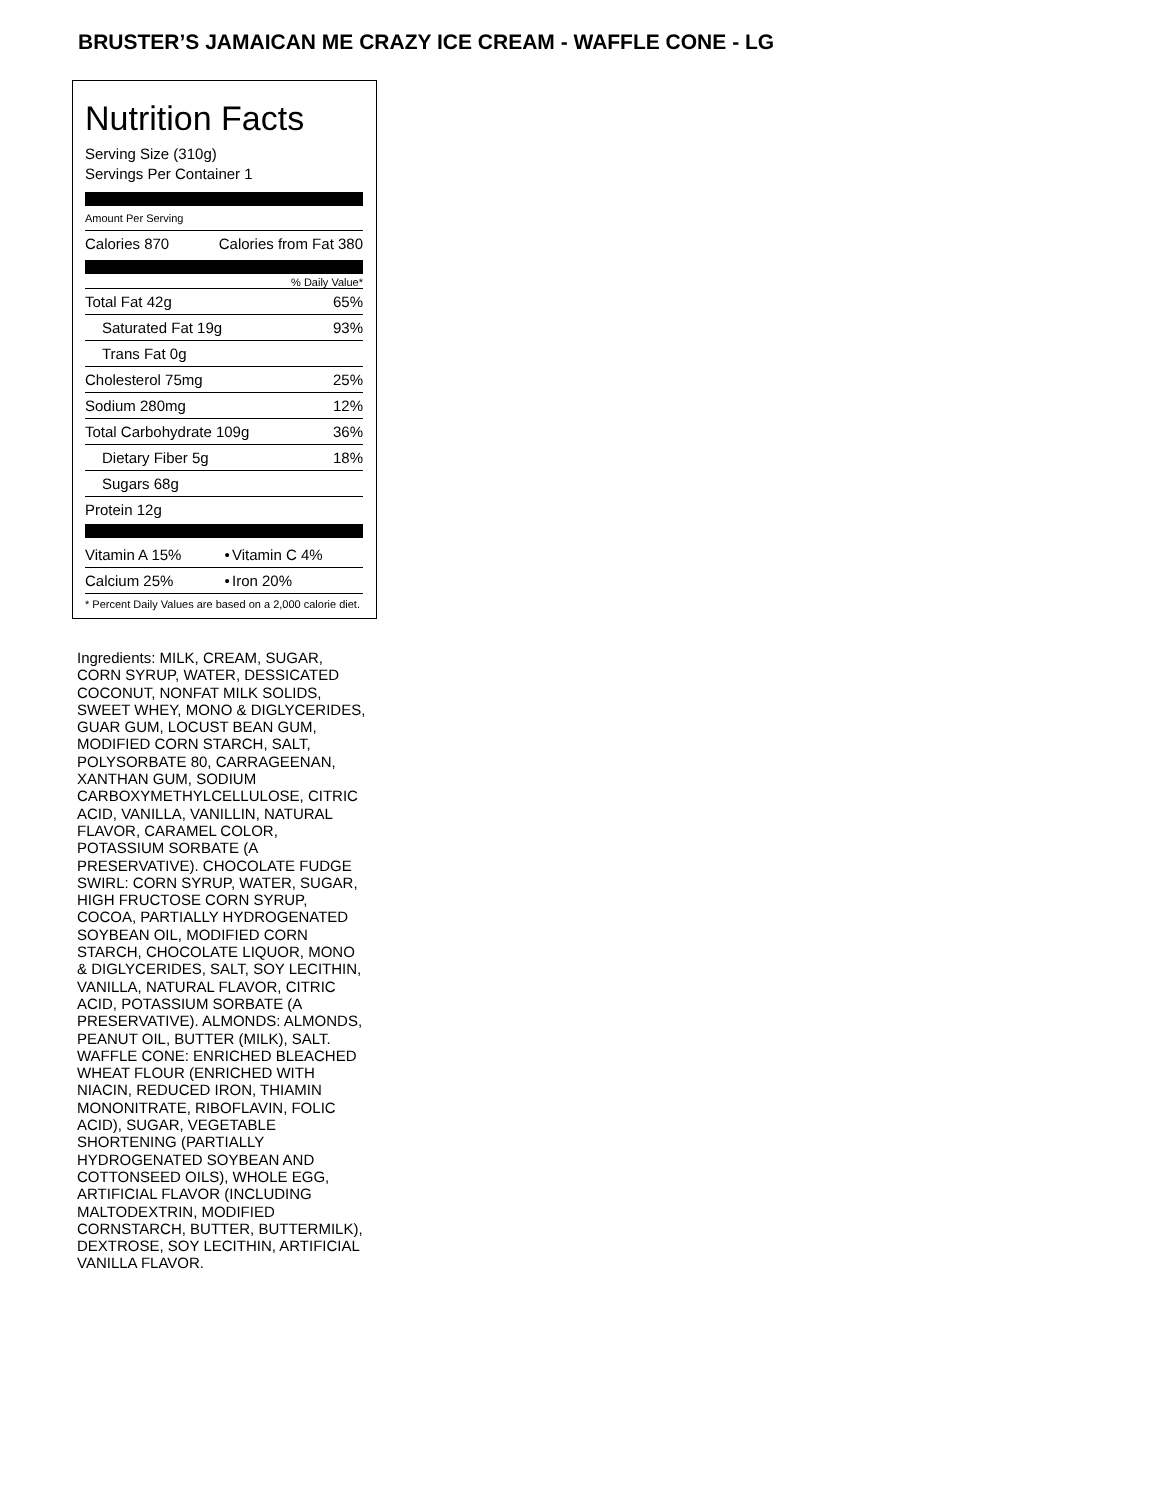BRUSTER’S JAMAICAN ME CRAZY ICE CREAM - WAFFLE CONE - LG
Nutrition Facts
Serving Size (310g)
Servings Per Container 1
Amount Per Serving
| Calories 870 | Calories from Fat 380 |
% Daily Value*
| Total Fat 42g | 65% |
| Saturated Fat 19g | 93% |
| Trans Fat 0g | |
| Cholesterol 75mg | 25% |
| Sodium 280mg | 12% |
| Total Carbohydrate 109g | 36% |
| Dietary Fiber 5g | 18% |
| Sugars 68g | |
| Protein 12g | |
| Vitamin A 15% | • | Vitamin C 4% |
| Calcium 25% | • | Iron 20% |
| * Percent Daily Values are based on a 2,000 calorie diet. | | |
Ingredients: MILK, CREAM, SUGAR, CORN SYRUP, WATER, DESSICATED COCONUT, NONFAT MILK SOLIDS, SWEET WHEY, MONO & DIGLYCERIDES, GUAR GUM, LOCUST BEAN GUM, MODIFIED CORN STARCH, SALT, POLYSORBATE 80, CARRAGEENAN, XANTHAN GUM, SODIUM CARBOXYMETHYLCELLULOSE, CITRIC ACID, VANILLA, VANILLIN, NATURAL FLAVOR, CARAMEL COLOR, POTASSIUM SORBATE (A PRESERVATIVE). CHOCOLATE FUDGE SWIRL: CORN SYRUP, WATER, SUGAR, HIGH FRUCTOSE CORN SYRUP, COCOA, PARTIALLY HYDROGENATED SOYBEAN OIL, MODIFIED CORN STARCH, CHOCOLATE LIQUOR, MONO & DIGLYCERIDES, SALT, SOY LECITHIN, VANILLA, NATURAL FLAVOR, CITRIC ACID, POTASSIUM SORBATE (A PRESERVATIVE). ALMONDS: ALMONDS, PEANUT OIL, BUTTER (MILK), SALT. WAFFLE CONE: ENRICHED BLEACHED WHEAT FLOUR (ENRICHED WITH NIACIN, REDUCED IRON, THIAMIN MONONITRATE, RIBOFLAVIN, FOLIC ACID), SUGAR, VEGETABLE SHORTENING (PARTIALLY HYDROGENATED SOYBEAN AND COTTONSEED OILS), WHOLE EGG, ARTIFICIAL FLAVOR (INCLUDING MALTODEXTRIN, MODIFIED CORNSTARCH, BUTTER, BUTTERMILK), DEXTROSE, SOY LECITHIN, ARTIFICIAL VANILLA FLAVOR.